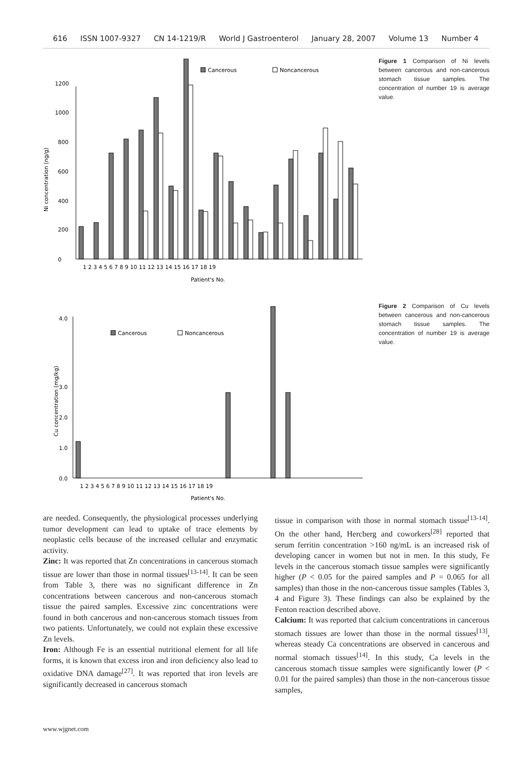616 ISSN 1007-9327 CN 14-1219/R World J Gastroenterol January 28, 2007 Volume 13 Number 4
Ni concentration (ng/g)
0
200
400
600
800
1000
1200
Cancerous
Noncancerous
1 2 3 4 5 6 7 8 9 10 11 12 13 14 15 16 17 18 19
Patient's No.
Figure 1 Comparison of Ni levels between cancerous and non-cancerous stomach tissue samples. The concentration of number 19 is average value.
Cu concentration (mg/kg)
0.0
1.0
2.0
3.0
4.0
Cancerous
Noncancerous
1 2 3 4 5 6 7 8 9 10 11 12 13 14 15 16 17 18 19
Patient's No.
Figure 2 Comparison of Cu levels between cancerous and non-cancerous stomach tissue samples. The concentration of number 19 is average value.
are needed. Consequently, the physiological processes underlying tumor development can lead to uptake of trace elements by neoplastic cells because of the increased cellular and enzymatic activity.
Zinc: It was reported that Zn concentrations in cancerous stomach tissue are lower than those in normal tissues<sup>[13-14]</sup>. It can be seen from Table 3, there was no significant difference in Zn concentrations between cancerous and non-cancerous stomach tissue the paired samples. Excessive zinc concentrations were found in both cancerous and non-cancerous stomach tissues from two patients. Unfortunately, we could not explain these excessive Zn levels.
Iron: Although Fe is an essential nutritional element for all life forms, it is known that excess iron and iron deficiency also lead to oxidative DNA damage<sup>[27]</sup>. It was reported that iron levels are significantly decreased in cancerous stomach
tissue in comparison with those in normal stomach tissue<sup>[13-14]</sup>. On the other hand, Hercberg and coworkers<sup>[28]</sup> reported that serum ferritin concentration >160 ng/mL is an increased risk of developing cancer in women but not in men. In this study, Fe levels in the cancerous stomach tissue samples were significantly higher (P < 0.05 for the paired samples and P = 0.065 for all samples) than those in the non-cancerous tissue samples (Tables 3, 4 and Figure 3). These findings can also be explained by the Fenton reaction described above.
Calcium: It was reported that calcium concentrations in cancerous stomach tissues are lower than those in the normal tissues<sup>[13]</sup>, whereas steady Ca concentrations are observed in cancerous and normal stomach tissues<sup>[14]</sup>. In this study, Ca levels in the cancerous stomach tissue samples were significantly lower (P < 0.01 for the paired samples) than those in the non-cancerous tissue samples,
www.wjgnet.com